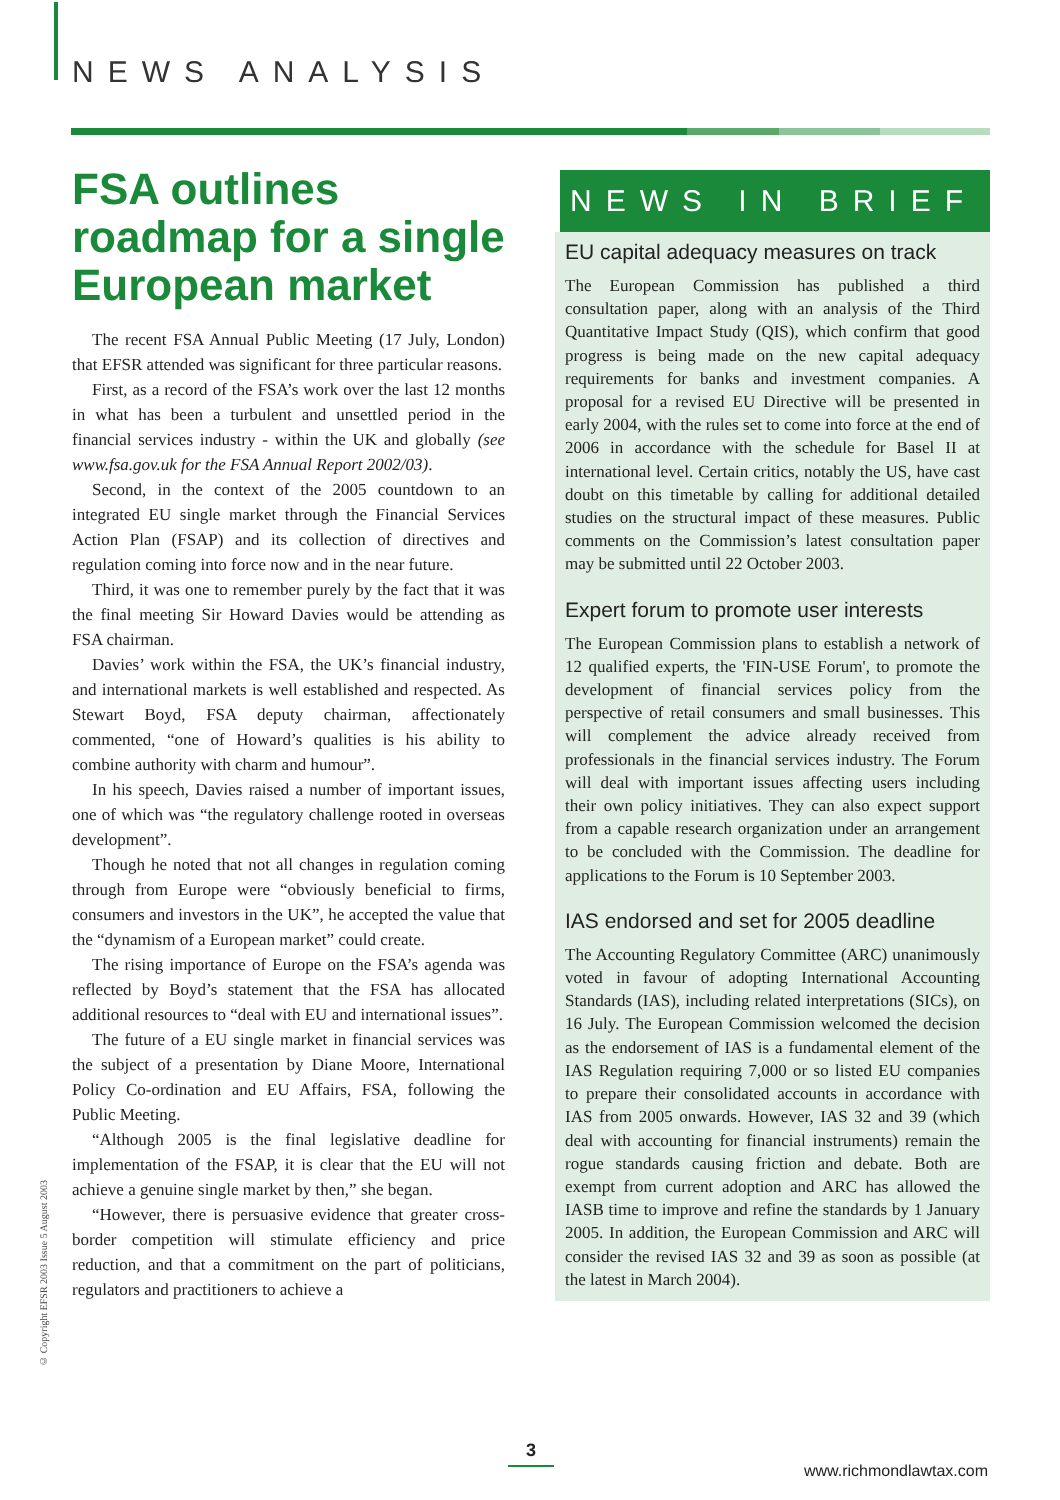NEWS ANALYSIS
FSA outlines roadmap for a single European market
The recent FSA Annual Public Meeting (17 July, London) that EFSR attended was significant for three particular reasons.
First, as a record of the FSA’s work over the last 12 months in what has been a turbulent and unsettled period in the financial services industry - within the UK and globally (see www.fsa.gov.uk for the FSA Annual Report 2002/03).
Second, in the context of the 2005 countdown to an integrated EU single market through the Financial Services Action Plan (FSAP) and its collection of directives and regulation coming into force now and in the near future.
Third, it was one to remember purely by the fact that it was the final meeting Sir Howard Davies would be attending as FSA chairman.
Davies’ work within the FSA, the UK’s financial industry, and international markets is well established and respected. As Stewart Boyd, FSA deputy chairman, affectionately commented, “one of Howard’s qualities is his ability to combine authority with charm and humour”.
In his speech, Davies raised a number of important issues, one of which was “the regulatory challenge rooted in overseas development”.
Though he noted that not all changes in regulation coming through from Europe were “obviously beneficial to firms, consumers and investors in the UK”, he accepted the value that the “dynamism of a European market” could create.
The rising importance of Europe on the FSA’s agenda was reflected by Boyd’s statement that the FSA has allocated additional resources to “deal with EU and international issues”.
The future of a EU single market in financial services was the subject of a presentation by Diane Moore, International Policy Co-ordination and EU Affairs, FSA, following the Public Meeting.
“Although 2005 is the final legislative deadline for implementation of the FSAP, it is clear that the EU will not achieve a genuine single market by then,” she began.
“However, there is persuasive evidence that greater cross-border competition will stimulate efficiency and price reduction, and that a commitment on the part of politicians, regulators and practitioners to achieve a
NEWS IN BRIEF
EU capital adequacy measures on track
The European Commission has published a third consultation paper, along with an analysis of the Third Quantitative Impact Study (QIS), which confirm that good progress is being made on the new capital adequacy requirements for banks and investment companies. A proposal for a revised EU Directive will be presented in early 2004, with the rules set to come into force at the end of 2006 in accordance with the schedule for Basel II at international level. Certain critics, notably the US, have cast doubt on this timetable by calling for additional detailed studies on the structural impact of these measures. Public comments on the Commission’s latest consultation paper may be submitted until 22 October 2003.
Expert forum to promote user interests
The European Commission plans to establish a network of 12 qualified experts, the 'FIN-USE Forum', to promote the development of financial services policy from the perspective of retail consumers and small businesses. This will complement the advice already received from professionals in the financial services industry. The Forum will deal with important issues affecting users including their own policy initiatives. They can also expect support from a capable research organization under an arrangement to be concluded with the Commission. The deadline for applications to the Forum is 10 September 2003.
IAS endorsed and set for 2005 deadline
The Accounting Regulatory Committee (ARC) unanimously voted in favour of adopting International Accounting Standards (IAS), including related interpretations (SICs), on 16 July. The European Commission welcomed the decision as the endorsement of IAS is a fundamental element of the IAS Regulation requiring 7,000 or so listed EU companies to prepare their consolidated accounts in accordance with IAS from 2005 onwards. However, IAS 32 and 39 (which deal with accounting for financial instruments) remain the rogue standards causing friction and debate. Both are exempt from current adoption and ARC has allowed the IASB time to improve and refine the standards by 1 January 2005. In addition, the European Commission and ARC will consider the revised IAS 32 and 39 as soon as possible (at the latest in March 2004).
© Copyright EFSR 2003 Issue 5 August 2003
3
www.richmondlawtax.com